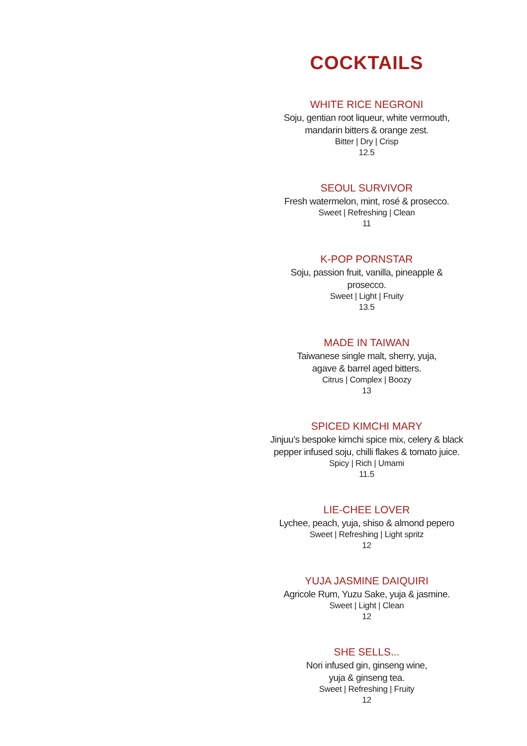COCKTAILS
WHITE RICE NEGRONI
Soju, gentian root liqueur, white vermouth,
mandarin bitters & orange zest.
Bitter | Dry | Crisp
12.5
SEOUL SURVIVOR
Fresh watermelon, mint, rosé & prosecco.
Sweet | Refreshing | Clean
11
K-POP PORNSTAR
Soju, passion fruit, vanilla, pineapple &
prosecco.
Sweet | Light | Fruity
13.5
MADE IN TAIWAN
Taiwanese single malt, sherry, yuja,
agave & barrel aged bitters.
Citrus | Complex | Boozy
13
SPICED KIMCHI MARY
Jinjuu’s bespoke kimchi spice mix, celery & black
pepper infused soju, chilli flakes & tomato juice.
Spicy | Rich | Umami
11.5
LIE-CHEE LOVER
Lychee, peach, yuja, shiso & almond pepero
Sweet | Refreshing | Light spritz
12
YUJA JASMINE DAIQUIRI
Agricole Rum, Yuzu Sake, yuja & jasmine.
Sweet | Light | Clean
12
SHE SELLS...
Nori infused gin, ginseng wine,
yuja & ginseng tea.
Sweet | Refreshing | Fruity
12